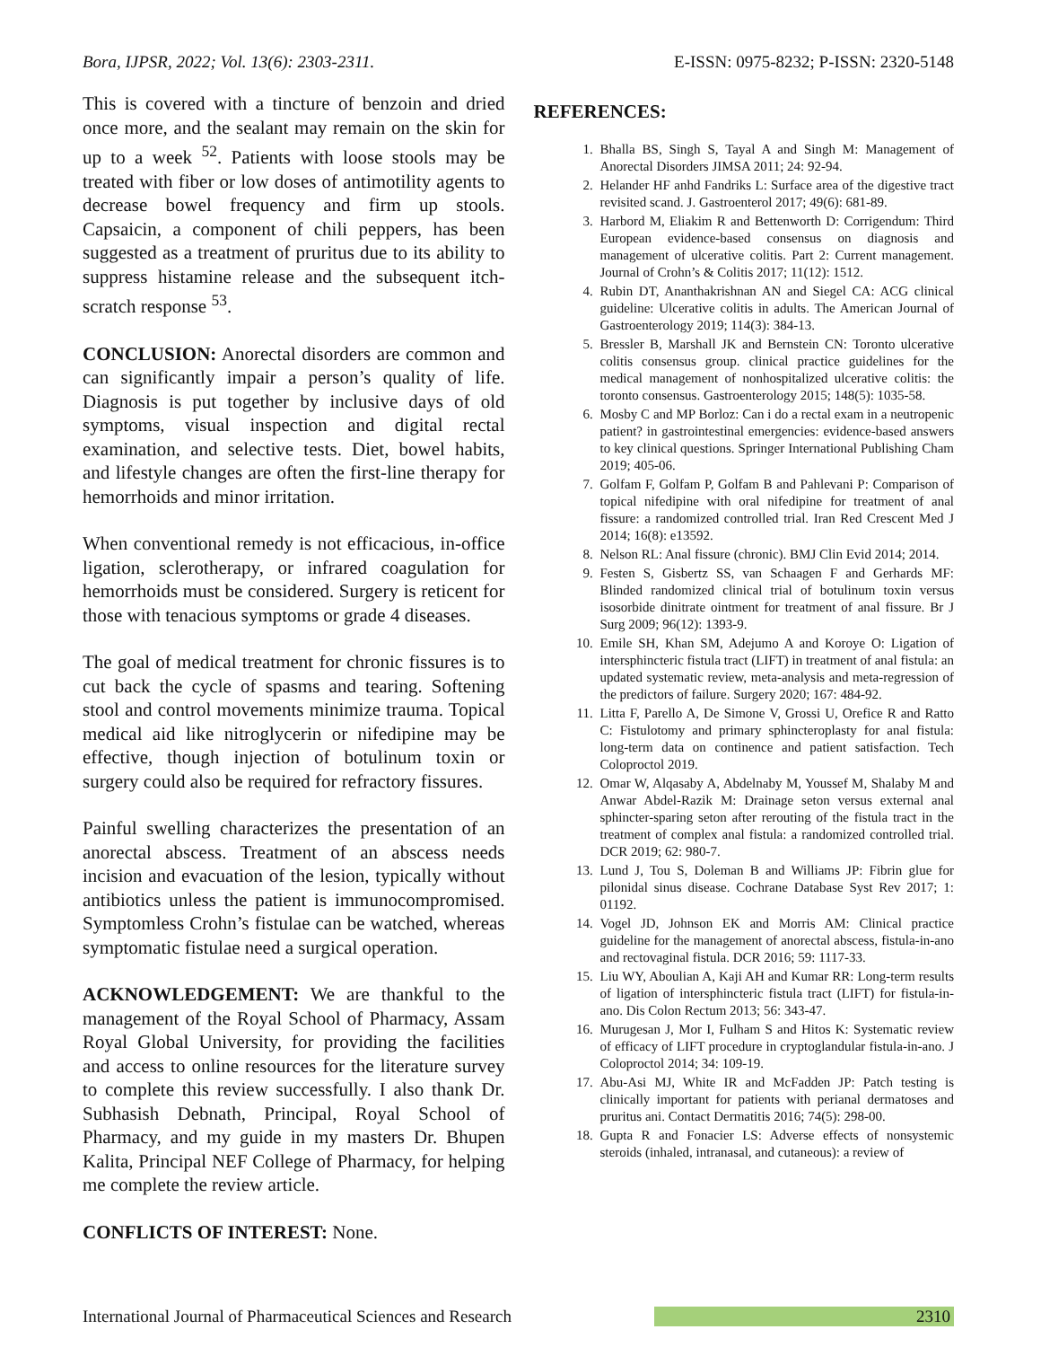Bora, IJPSR, 2022; Vol. 13(6): 2303-2311. E-ISSN: 0975-8232; P-ISSN: 2320-5148
This is covered with a tincture of benzoin and dried once more, and the sealant may remain on the skin for up to a week <sup>52</sup>. Patients with loose stools may be treated with fiber or low doses of antimotility agents to decrease bowel frequency and firm up stools. Capsaicin, a component of chili peppers, has been suggested as a treatment of pruritus due to its ability to suppress histamine release and the subsequent itch-scratch response <sup>53</sup>.
CONCLUSION: Anorectal disorders are common and can significantly impair a person’s quality of life. Diagnosis is put together by inclusive days of old symptoms, visual inspection and digital rectal examination, and selective tests. Diet, bowel habits, and lifestyle changes are often the first-line therapy for hemorrhoids and minor irritation.
When conventional remedy is not efficacious, in-office ligation, sclerotherapy, or infrared coagulation for hemorrhoids must be considered. Surgery is reticent for those with tenacious symptoms or grade 4 diseases.
The goal of medical treatment for chronic fissures is to cut back the cycle of spasms and tearing. Softening stool and control movements minimize trauma. Topical medical aid like nitroglycerin or nifedipine may be effective, though injection of botulinum toxin or surgery could also be required for refractory fissures.
Painful swelling characterizes the presentation of an anorectal abscess. Treatment of an abscess needs incision and evacuation of the lesion, typically without antibiotics unless the patient is immunocompromised. Symptomless Crohn’s fistulae can be watched, whereas symptomatic fistulae need a surgical operation.
ACKNOWLEDGEMENT: We are thankful to the management of the Royal School of Pharmacy, Assam Royal Global University, for providing the facilities and access to online resources for the literature survey to complete this review successfully. I also thank Dr. Subhasish Debnath, Principal, Royal School of Pharmacy, and my guide in my masters Dr. Bhupen Kalita, Principal NEF College of Pharmacy, for helping me complete the review article.
CONFLICTS OF INTEREST: None.
REFERENCES:
1. Bhalla BS, Singh S, Tayal A and Singh M: Management of Anorectal Disorders JIMSA 2011; 24: 92-94.
2. Helander HF anhd Fandriks L: Surface area of the digestive tract revisited scand. J. Gastroenterol 2017; 49(6): 681-89.
3. Harbord M, Eliakim R and Bettenworth D: Corrigendum: Third European evidence-based consensus on diagnosis and management of ulcerative colitis. Part 2: Current management. Journal of Crohn’s & Colitis 2017; 11(12): 1512.
4. Rubin DT, Ananthakrishnan AN and Siegel CA: ACG clinical guideline: Ulcerative colitis in adults. The American Journal of Gastroenterology 2019; 114(3): 384-13.
5. Bressler B, Marshall JK and Bernstein CN: Toronto ulcerative colitis consensus group. clinical practice guidelines for the medical management of nonhospitalized ulcerative colitis: the toronto consensus. Gastroenterology 2015; 148(5): 1035-58.
6. Mosby C and MP Borloz: Can i do a rectal exam in a neutropenic patient? in gastrointestinal emergencies: evidence-based answers to key clinical questions. Springer International Publishing Cham 2019; 405-06.
7. Golfam F, Golfam P, Golfam B and Pahlevani P: Comparison of topical nifedipine with oral nifedipine for treatment of anal fissure: a randomized controlled trial. Iran Red Crescent Med J 2014; 16(8): e13592.
8. Nelson RL: Anal fissure (chronic). BMJ Clin Evid 2014; 2014.
9. Festen S, Gisbertz SS, van Schaagen F and Gerhards MF: Blinded randomized clinical trial of botulinum toxin versus isosorbide dinitrate ointment for treatment of anal fissure. Br J Surg 2009; 96(12): 1393-9.
10. Emile SH, Khan SM, Adejumo A and Koroye O: Ligation of intersphincteric fistula tract (LIFT) in treatment of anal fistula: an updated systematic review, meta-analysis and meta-regression of the predictors of failure. Surgery 2020; 167: 484-92.
11. Litta F, Parello A, De Simone V, Grossi U, Orefice R and Ratto C: Fistulotomy and primary sphincteroplasty for anal fistula: long-term data on continence and patient satisfaction. Tech Coloproctol 2019.
12. Omar W, Alqasaby A, Abdelnaby M, Youssef M, Shalaby M and Anwar Abdel-Razik M: Drainage seton versus external anal sphincter-sparing seton after rerouting of the fistula tract in the treatment of complex anal fistula: a randomized controlled trial. DCR 2019; 62: 980-7.
13. Lund J, Tou S, Doleman B and Williams JP: Fibrin glue for pilonidal sinus disease. Cochrane Database Syst Rev 2017; 1: 01192.
14. Vogel JD, Johnson EK and Morris AM: Clinical practice guideline for the management of anorectal abscess, fistula-in-ano and rectovaginal fistula. DCR 2016; 59: 1117-33.
15. Liu WY, Aboulian A, Kaji AH and Kumar RR: Long-term results of ligation of intersphincteric fistula tract (LIFT) for fistula-in-ano. Dis Colon Rectum 2013; 56: 343-47.
16. Murugesan J, Mor I, Fulham S and Hitos K: Systematic review of efficacy of LIFT procedure in cryptoglandular fistula-in-ano. J Coloproctol 2014; 34: 109-19.
17. Abu-Asi MJ, White IR and McFadden JP: Patch testing is clinically important for patients with perianal dermatoses and pruritus ani. Contact Dermatitis 2016; 74(5): 298-00.
18. Gupta R and Fonacier LS: Adverse effects of nonsystemic steroids (inhaled, intranasal, and cutaneous): a review of
International Journal of Pharmaceutical Sciences and Research 2310